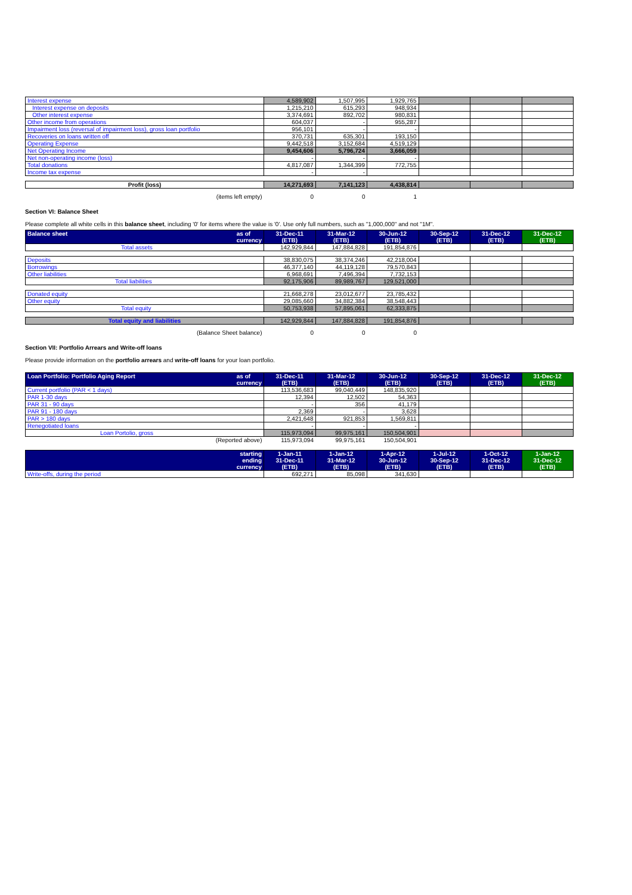| Interest expense | 4,589,902 | 1,507,995 | 1,929,765 | | | |
| Interest expense on deposits | 1,215,210 | 615,293 | 948,934 | | | |
| Other interest expense | 3,374,691 | 892,702 | 980,831 | | | |
| Other income from operations | 604,037 | - | 955,287 | | | |
| Impairment loss (reversal of impairment loss), gross loan portfolio | 956,101 | - | - | | | |
| Recoveries on loans written off | 370,731 | 635,301 | 193,150 | | | |
| Operating Expense | 9,442,518 | 3,152,684 | 4,519,129 | | | |
| Net Operating Income | 9,454,606 | 5,796,724 | 3,666,059 | | | |
| Net non-operating income (loss) | - | - | - | | | |
| Total donations | 4,817,087 | 1,344,399 | 772,755 | | | |
| Income tax expense | - | - | | | | |
| Profit (loss) | 14,271,693 | 7,141,123 | 4,438,814 | | | |
| (items left empty) | 0 | 0 | 1 | | | |
Section VI: Balance Sheet
Please complete all white cells in this balance sheet, including '0' for items where the value is '0'. Use only full numbers, such as "1,000,000" and not "1M".
| Balance sheet as of currency | 31-Dec-11 (ETB) | 31-Mar-12 (ETB) | 30-Jun-12 (ETB) | 30-Sep-12 (ETB) | 31-Dec-12 (ETB) | 31-Dec-12 (ETB) |
| --- | --- | --- | --- | --- | --- | --- |
| Total assets | 142,929,844 | 147,884,828 | 191,854,876 | | | |
| Deposits | 38,830,075 | 38,374,246 | 42,218,004 | | | |
| Borrowings | 46,377,140 | 44,119,128 | 79,570,843 | | | |
| Other liabilities | 6,968,691 | 7,496,394 | 7,732,153 | | | |
| Total liabilities | 92,175,906 | 89,989,767 | 129,521,000 | | | |
| Donated equity | 21,668,278 | 23,012,677 | 23,785,432 | | | |
| Other equity | 29,085,660 | 34,882,384 | 38,548,443 | | | |
| Total equity | 50,753,938 | 57,895,061 | 62,333,875 | | | |
| Total equity and liabilities | 142,929,844 | 147,884,828 | 191,854,876 | | | |
| (Balance Sheet balance) | 0 | 0 | 0 | | | |
Section VII: Portfolio Arrears and Write-off loans
Please provide information on the portfolio arrears and write-off loans for your loan portfolio.
| Loan Portfolio: Portfolio Aging Report as of currency | 31-Dec-11 (ETB) | 31-Mar-12 (ETB) | 30-Jun-12 (ETB) | 30-Sep-12 (ETB) | 31-Dec-12 (ETB) | 31-Dec-12 (ETB) |
| --- | --- | --- | --- | --- | --- | --- |
| Current portfolio (PAR < 1 days) | 113,536,683 | 99,040,449 | 148,835,920 | | | |
| PAR 1-30 days | 12,394 | 12,502 | 54,363 | | | |
| PAR 31 - 90 days | - | 356 | 41,179 | | | |
| PAR 91 - 180 days | 2,369 | - | 3,628 | | | |
| PAR > 180 days | 2,421,648 | 921,853 | 1,569,811 | | | |
| Renegotiated loans | - | - | - | | | |
| Loan Portolio, gross | 115,973,094 | 99,975,161 | 150,504,901 | | | |
| (Reported above) | 115,973,094 | 99,975,161 | 150,504,901 | | | |
| starting ending currency | 1-Jan-11 31-Dec-11 (ETB) | 1-Jan-12 31-Mar-12 (ETB) | 1-Apr-12 30-Jun-12 (ETB) | 1-Jul-12 30-Sep-12 (ETB) | 1-Oct-12 31-Dec-12 (ETB) | 1-Jan-12 31-Dec-12 (ETB) |
| --- | --- | --- | --- | --- | --- | --- |
| Write-offs, during the period | 692,271 | 85,098 | 341,630 | | | |